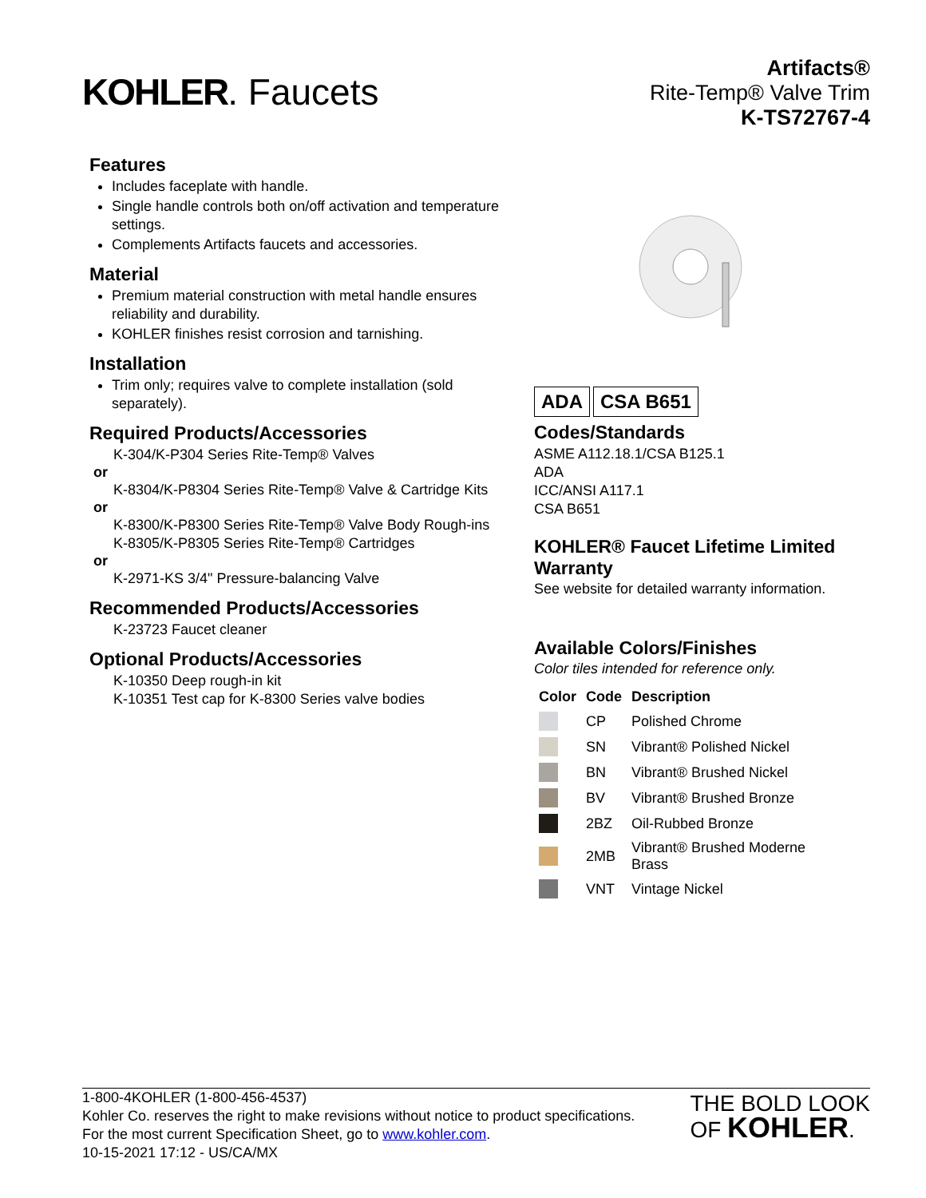KOHLER. Faucets
Artifacts®
Rite-Temp® Valve Trim
K-TS72767-4
Features
Includes faceplate with handle.
Single handle controls both on/off activation and temperature settings.
Complements Artifacts faucets and accessories.
Material
Premium material construction with metal handle ensures reliability and durability.
KOHLER finishes resist corrosion and tarnishing.
Installation
Trim only; requires valve to complete installation (sold separately).
Required Products/Accessories
K-304/K-P304 Series Rite-Temp® Valves
or
K-8304/K-P8304 Series Rite-Temp® Valve & Cartridge Kits
or
K-8300/K-P8300 Series Rite-Temp® Valve Body Rough-ins
K-8305/K-P8305 Series Rite-Temp® Cartridges
or
K-2971-KS 3/4" Pressure-balancing Valve
Recommended Products/Accessories
K-23723 Faucet cleaner
Optional Products/Accessories
K-10350 Deep rough-in kit
K-10351 Test cap for K-8300 Series valve bodies
ADA CSA B651
Codes/Standards
ASME A112.18.1/CSA B125.1
ADA
ICC/ANSI A117.1
CSA B651
KOHLER® Faucet Lifetime Limited Warranty
See website for detailed warranty information.
Available Colors/Finishes
Color tiles intended for reference only.
| Color | Code | Description |
| --- | --- | --- |
| | CP | Polished Chrome |
| | SN | Vibrant® Polished Nickel |
| | BN | Vibrant® Brushed Nickel |
| | BV | Vibrant® Brushed Bronze |
| | 2BZ | Oil-Rubbed Bronze |
| | 2MB | Vibrant® Brushed Moderne Brass |
| | VNT | Vintage Nickel |
1-800-4KOHLER (1-800-456-4537)
Kohler Co. reserves the right to make revisions without notice to product specifications.
For the most current Specification Sheet, go to www.kohler.com.
10-15-2021 17:12 - US/CA/MX
THE BOLD LOOK
OF KOHLER.